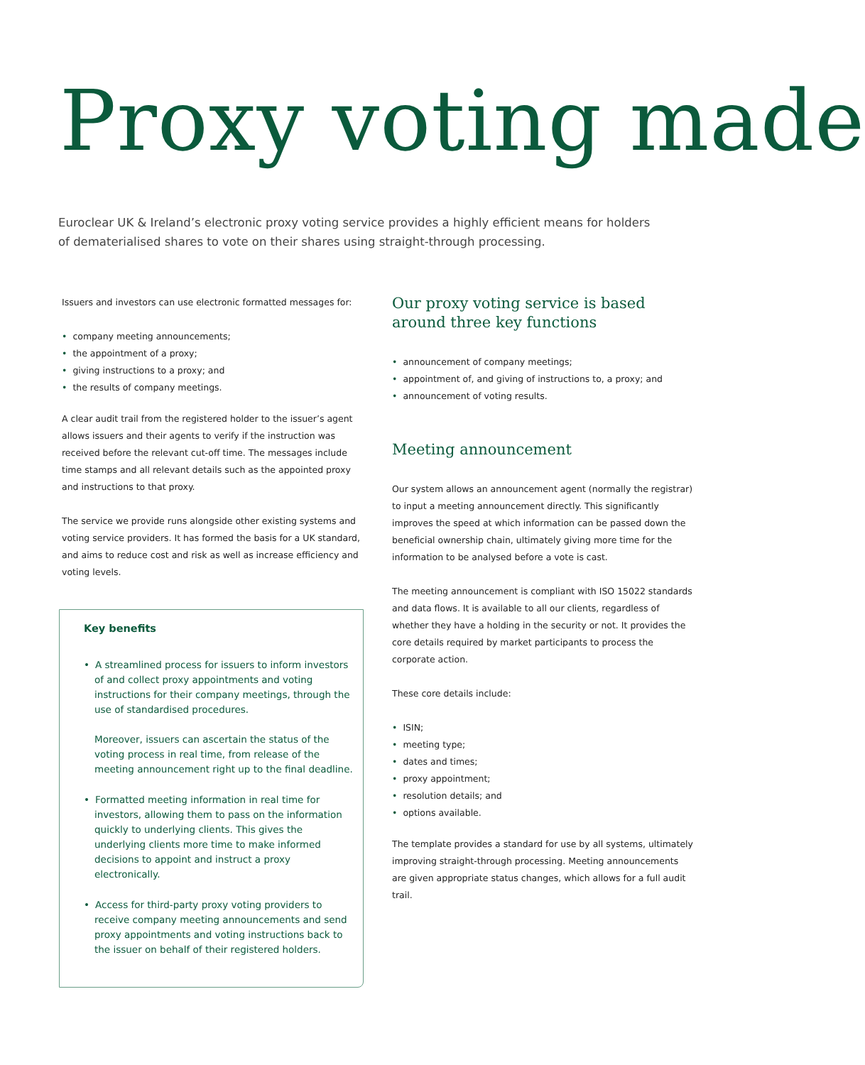Proxy voting made
Euroclear UK & Ireland’s electronic proxy voting service provides a highly efficient means for holders of dematerialised shares to vote on their shares using straight-through processing.
Issuers and investors can use electronic formatted messages for:
company meeting announcements;
the appointment of a proxy;
giving instructions to a proxy; and
the results of company meetings.
A clear audit trail from the registered holder to the issuer’s agent allows issuers and their agents to verify if the instruction was received before the relevant cut-off time. The messages include time stamps and all relevant details such as the appointed proxy and instructions to that proxy.
The service we provide runs alongside other existing systems and voting service providers. It has formed the basis for a UK standard, and aims to reduce cost and risk as well as increase efficiency and voting levels.
Key benefits
A streamlined process for issuers to inform investors of and collect proxy appointments and voting instructions for their company meetings, through the use of standardised procedures.
Moreover, issuers can ascertain the status of the voting process in real time, from release of the meeting announcement right up to the final deadline.
Formatted meeting information in real time for investors, allowing them to pass on the information quickly to underlying clients. This gives the underlying clients more time to make informed decisions to appoint and instruct a proxy electronically.
Access for third-party proxy voting providers to receive company meeting announcements and send proxy appointments and voting instructions back to the issuer on behalf of their registered holders.
Our proxy voting service is based around three key functions
announcement of company meetings;
appointment of, and giving of instructions to, a proxy; and
announcement of voting results.
Meeting announcement
Our system allows an announcement agent (normally the registrar) to input a meeting announcement directly. This significantly improves the speed at which information can be passed down the beneficial ownership chain, ultimately giving more time for the information to be analysed before a vote is cast.
The meeting announcement is compliant with ISO 15022 standards and data flows. It is available to all our clients, regardless of whether they have a holding in the security or not. It provides the core details required by market participants to process the corporate action.
These core details include:
ISIN;
meeting type;
dates and times;
proxy appointment;
resolution details; and
options available.
The template provides a standard for use by all systems, ultimately improving straight-through processing. Meeting announcements are given appropriate status changes, which allows for a full audit trail.